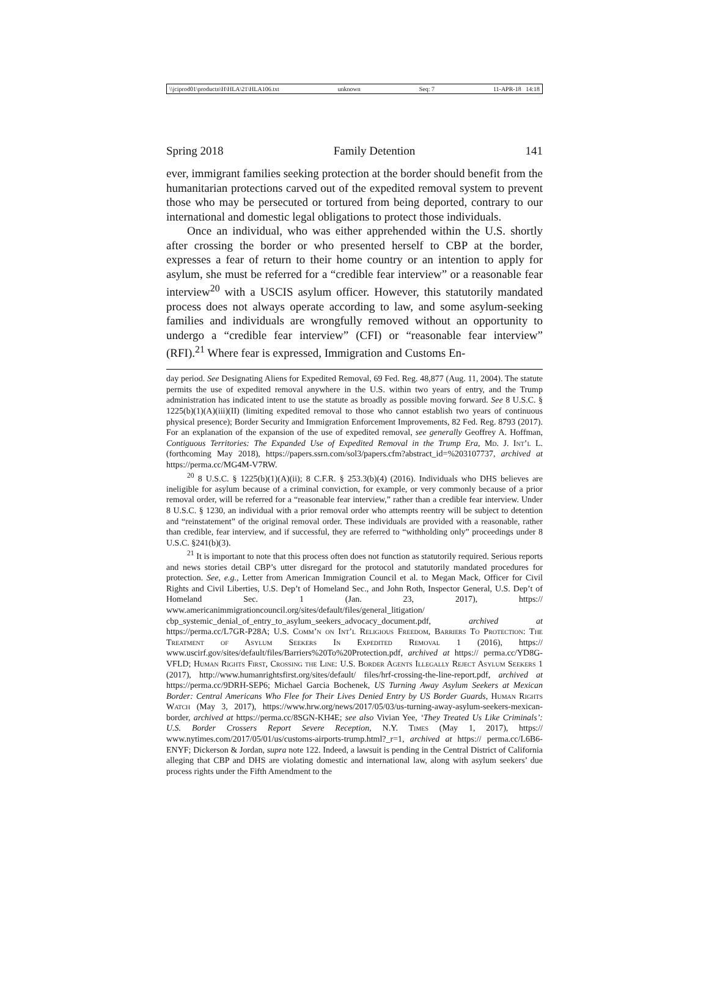\\jciprod01\productn\H\HLA\21\HLA106.txt unknown Seq: 7 11-APR-18 14:18
Spring 2018 Family Detention 141
ever, immigrant families seeking protection at the border should benefit from the humanitarian protections carved out of the expedited removal system to prevent those who may be persecuted or tortured from being deported, contrary to our international and domestic legal obligations to protect those individuals.
Once an individual, who was either apprehended within the U.S. shortly after crossing the border or who presented herself to CBP at the border, expresses a fear of return to their home country or an intention to apply for asylum, she must be referred for a “credible fear interview” or a reasonable fear interview<sup>20</sup> with a USCIS asylum officer. However, this statutorily mandated process does not always operate according to law, and some asylum-seeking families and individuals are wrongfully removed without an opportunity to undergo a “credible fear interview” (CFI) or “reasonable fear interview” (RFI).<sup>21</sup> Where fear is expressed, Immigration and Customs En-
day period. See Designating Aliens for Expedited Removal, 69 Fed. Reg. 48,877 (Aug. 11, 2004). The statute permits the use of expedited removal anywhere in the U.S. within two years of entry, and the Trump administration has indicated intent to use the statute as broadly as possible moving forward. See 8 U.S.C. § 1225(b)(1)(A)(iii)(II) (limiting expedited removal to those who cannot establish two years of continuous physical presence); Border Security and Immigration Enforcement Improvements, 82 Fed. Reg. 8793 (2017). For an explanation of the expansion of the use of expedited removal, see generally Geoffrey A. Hoffman, Contiguous Territories: The Expanded Use of Expedited Removal in the Trump Era, Md. J. Int’l L. (forthcoming May 2018), https://papers.ssrn.com/sol3/papers.cfm?abstract_id=%203107737, archived at https://perma.cc/MG4M-V7RW.
<sup>20</sup> 8 U.S.C. § 1225(b)(1)(A)(ii); 8 C.F.R. § 253.3(b)(4) (2016). Individuals who DHS believes are ineligible for asylum because of a criminal conviction, for example, or very commonly because of a prior removal order, will be referred for a “reasonable fear interview,” rather than a credible fear interview. Under 8 U.S.C. § 1230, an individual with a prior removal order who attempts reentry will be subject to detention and “reinstatement” of the original removal order. These individuals are provided with a reasonable, rather than credible, fear interview, and if successful, they are referred to “withholding only” proceedings under 8 U.S.C. §241(b)(3).
<sup>21</sup> It is important to note that this process often does not function as statutorily required. Serious reports and news stories detail CBP’s utter disregard for the protocol and statutorily mandated procedures for protection. See, e.g., Letter from American Immigration Council et al. to Megan Mack, Officer for Civil Rights and Civil Liberties, U.S. Dep’t of Homeland Sec., and John Roth, Inspector General, U.S. Dep’t of Homeland Sec. 1 (Jan. 23, 2017), https:// www.americanimmigrationcouncil.org/sites/default/files/general_litigation/ cbp_systemic_denial_of_entry_to_asylum_seekers_advocacy_document.pdf, archived at https://perma.cc/L7GR-P28A; U.S. Comm’n on Int’l Religious Freedom, Barriers To Protection: The Treatment of Asylum Seekers In Expedited Removal 1 (2016), https:// www.uscirf.gov/sites/default/files/Barriers%20To%20Protection.pdf, archived at https:// perma.cc/YD8G-VFLD; Human Rights First, Crossing the Line: U.S. Border Agents Illegally Reject Asylum Seekers 1 (2017), http://www.humanrightsfirst.org/sites/default/ files/hrf-crossing-the-line-report.pdf, archived at https://perma.cc/9DRH-SEP6; Michael Garcia Bochenek, US Turning Away Asylum Seekers at Mexican Border: Central Americans Who Flee for Their Lives Denied Entry by US Border Guards, Human Rights Watch (May 3, 2017), https://www.hrw.org/news/2017/05/03/us-turning-away-asylum-seekers-mexican-border, archived at https://perma.cc/8SGN-KH4E; see also Vivian Yee, ‘They Treated Us Like Criminals’: U.S. Border Crossers Report Severe Reception, N.Y. Times (May 1, 2017), https:// www.nytimes.com/2017/05/01/us/customs-airports-trump.html?_r=1, archived at https:// perma.cc/L6B6-ENYF; Dickerson & Jordan, supra note 122. Indeed, a lawsuit is pending in the Central District of California alleging that CBP and DHS are violating domestic and international law, along with asylum seekers’ due process rights under the Fifth Amendment to the